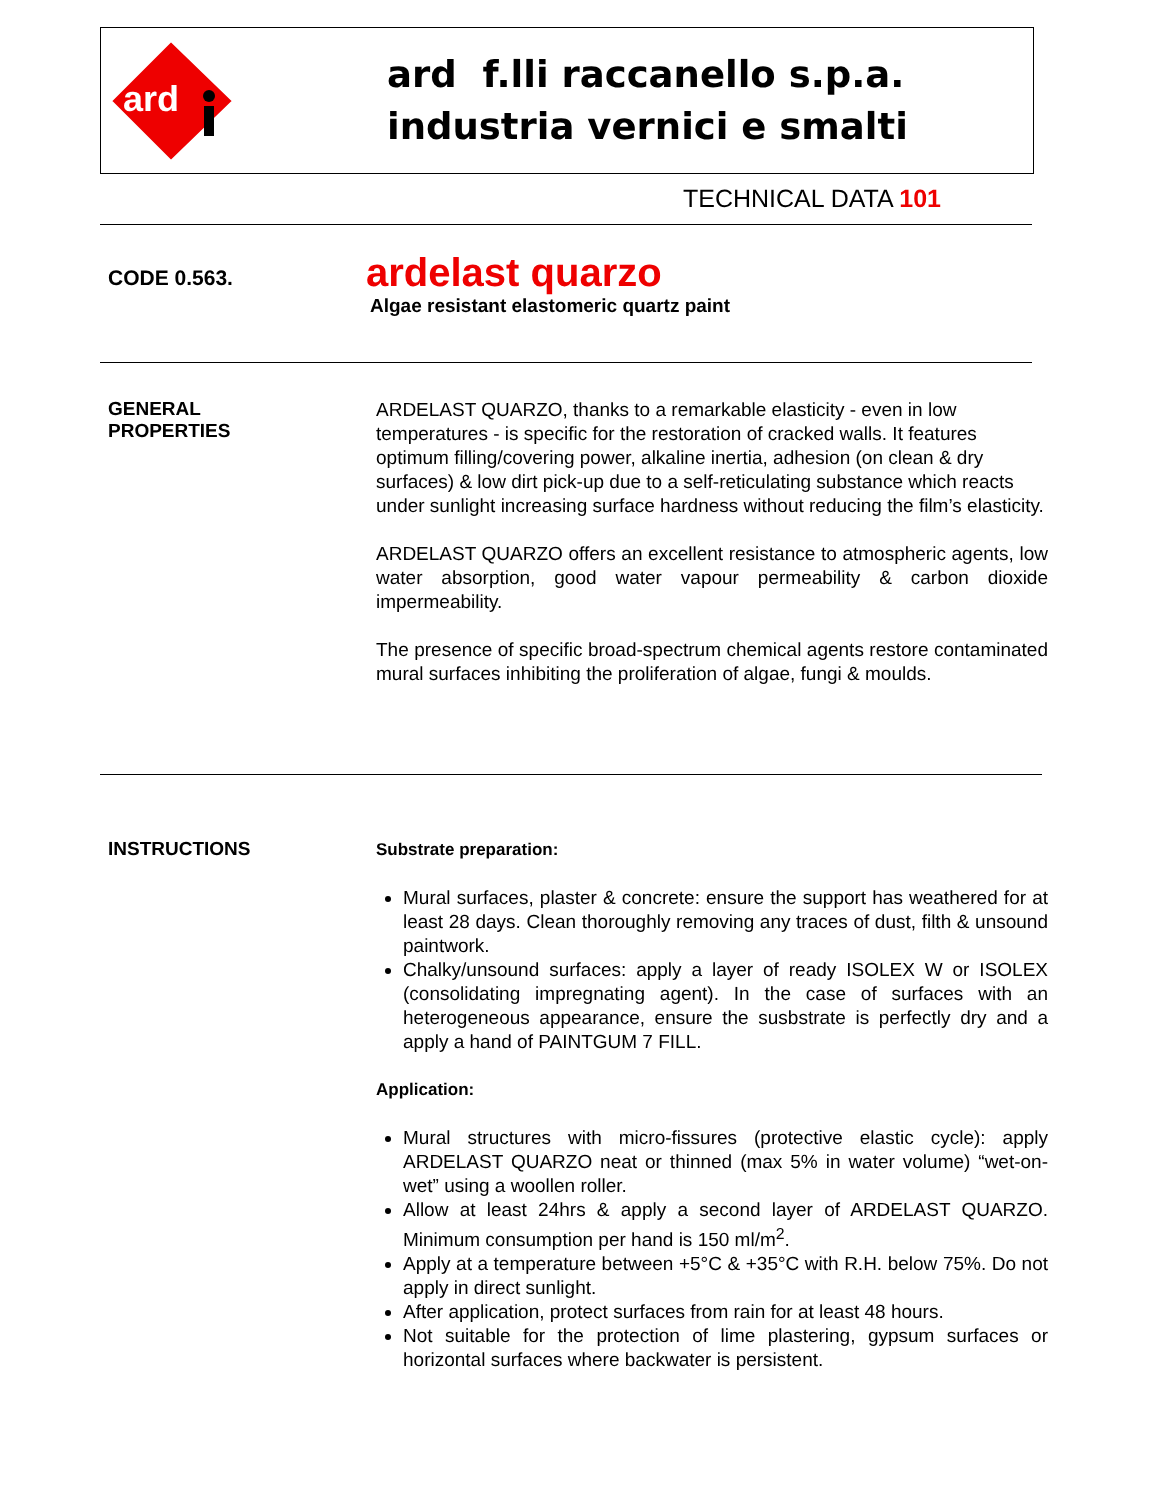ard
ard f.lli raccanello s.p.a.
industria vernici e smalti
TECHNICAL DATA 101
CODE 0.563.
ardelast quarzo
Algae resistant elastomeric quartz paint
GENERAL
PROPERTIES
ARDELAST QUARZO, thanks to a remarkable elasticity - even in low temperatures - is specific for the restoration of cracked walls. It features optimum filling/covering power, alkaline inertia, adhesion (on clean & dry surfaces) & low dirt pick-up due to a self-reticulating substance which reacts under sunlight increasing surface hardness without reducing the film’s elasticity.
ARDELAST QUARZO offers an excellent resistance to atmospheric agents, low water absorption, good water vapour permeability & carbon dioxide impermeability.
The presence of specific broad-spectrum chemical agents restore contaminated mural surfaces inhibiting the proliferation of algae, fungi & moulds.
INSTRUCTIONS
Substrate preparation:
Mural surfaces, plaster & concrete: ensure the support has weathered for at least 28 days. Clean thoroughly removing any traces of dust, filth & unsound paintwork.
Chalky/unsound surfaces: apply a layer of ready ISOLEX W or ISOLEX (consolidating impregnating agent). In the case of surfaces with an heterogeneous appearance, ensure the susbstrate is perfectly dry and a apply a hand of PAINTGUM 7 FILL.
Application:
Mural structures with micro-fissures (protective elastic cycle): apply ARDELAST QUARZO neat or thinned (max 5% in water volume) “wet-on-wet” using a woollen roller.
Allow at least 24hrs & apply a second layer of ARDELAST QUARZO. Minimum consumption per hand is 150 ml/m<sup>2</sup>.
Apply at a temperature between +5°C & +35°C with R.H. below 75%. Do not apply in direct sunlight.
After application, protect surfaces from rain for at least 48 hours.
Not suitable for the protection of lime plastering, gypsum surfaces or horizontal surfaces where backwater is persistent.